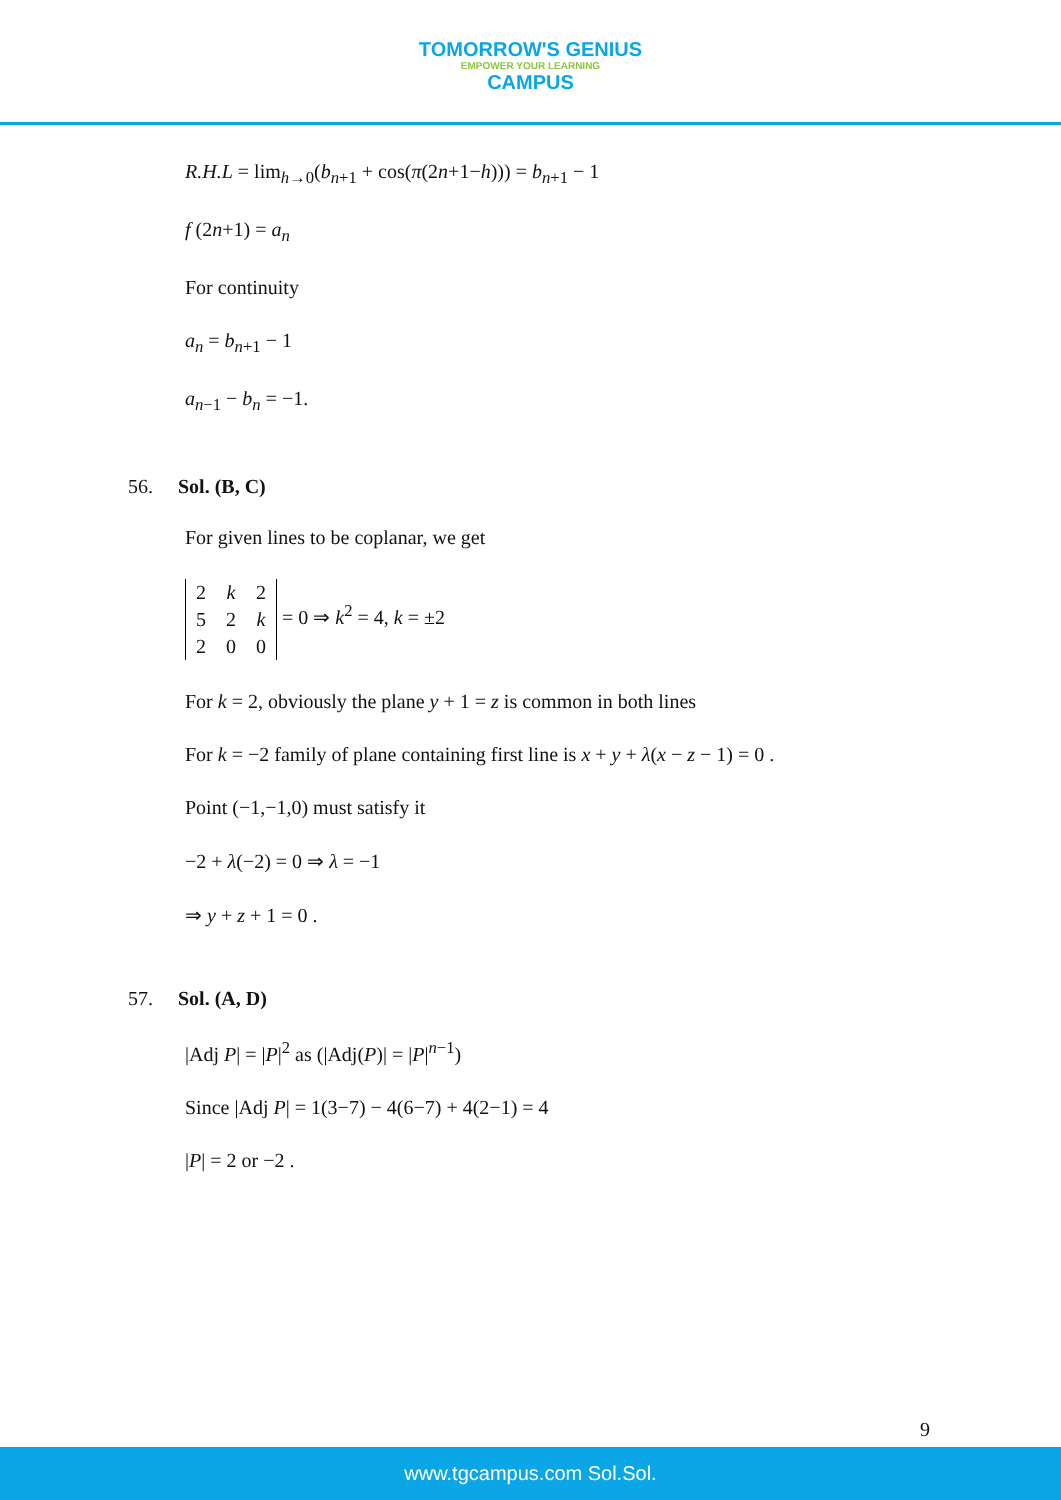TOMORROW'S GENIUS EMPOWER YOUR LEARNING CAMPUS
R.H.L = lim<sub>h→0</sub>(b<sub>n+1</sub> + cos(π(2n+1−h))) = b<sub>n+1</sub> − 1
f (2n+1) = a<sub>n</sub>
For continuity
a<sub>n</sub> = b<sub>n+1</sub> − 1
a<sub>n−1</sub> − b<sub>n</sub> = −1.
56. Sol. (B, C)
For given lines to be coplanar, we get
| 2 | k | 2 |
| 5 | 2 | k |
| 2 | 0 | 0 |
= 0 ⇒ k<sup>2</sup> = 4, k = ±2
For k = 2, obviously the plane y + 1 = z is common in both lines
For k = −2 family of plane containing first line is x + y + λ(x − z − 1) = 0 .
Point (−1,−1,0) must satisfy it
−2 + λ(−2) = 0 ⇒ λ = −1
⇒ y + z + 1 = 0 .
57. Sol. (A, D)
|Adj P| = |P|<sup>2</sup> as (|Adj(P)| = |P|<sup>n−1</sup>)
Since |Adj P| = 1(3−7) − 4(6−7) + 4(2−1) = 4
|P| = 2 or −2 .
9
www.tgcampus.com Sol.Sol.